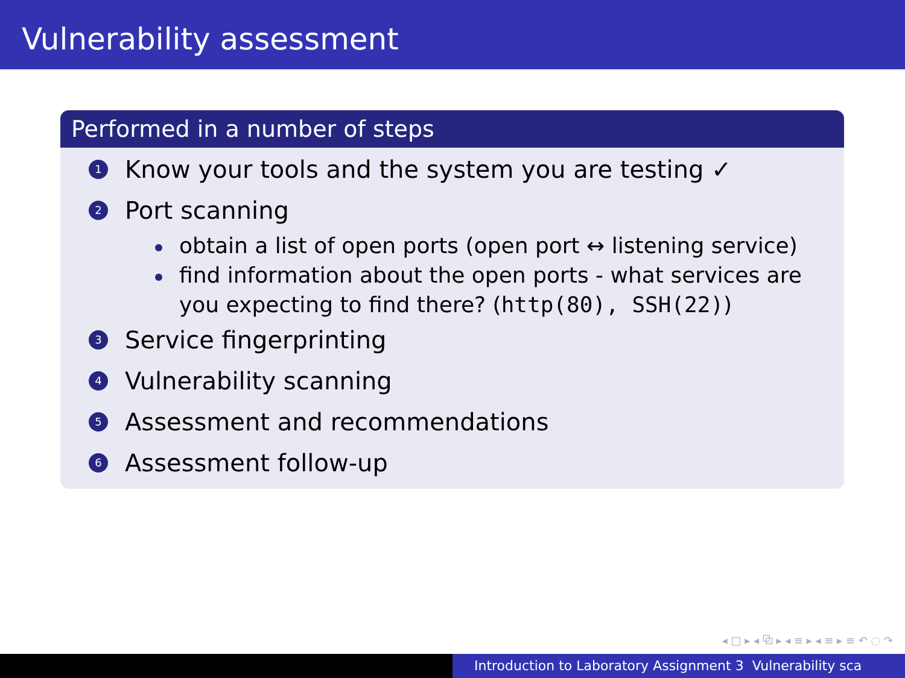Vulnerability assessment
Performed in a number of steps
1 Know your tools and the system you are testing ✓
2 Port scanning
obtain a list of open ports (open port ↔ listening service)
find information about the open ports - what services are you expecting to find there? (http(80), SSH(22))
3 Service fingerprinting
4 Vulnerability scanning
5 Assessment and recommendations
6 Assessment follow-up
◂ □ ▸ ◂ ⧉ ▸ ◂ ≡ ▸ ◂ ≡ ▸ ≡ ↶ ◌ ↷
Introduction to Laboratory Assignment 3 Vulnerability sca